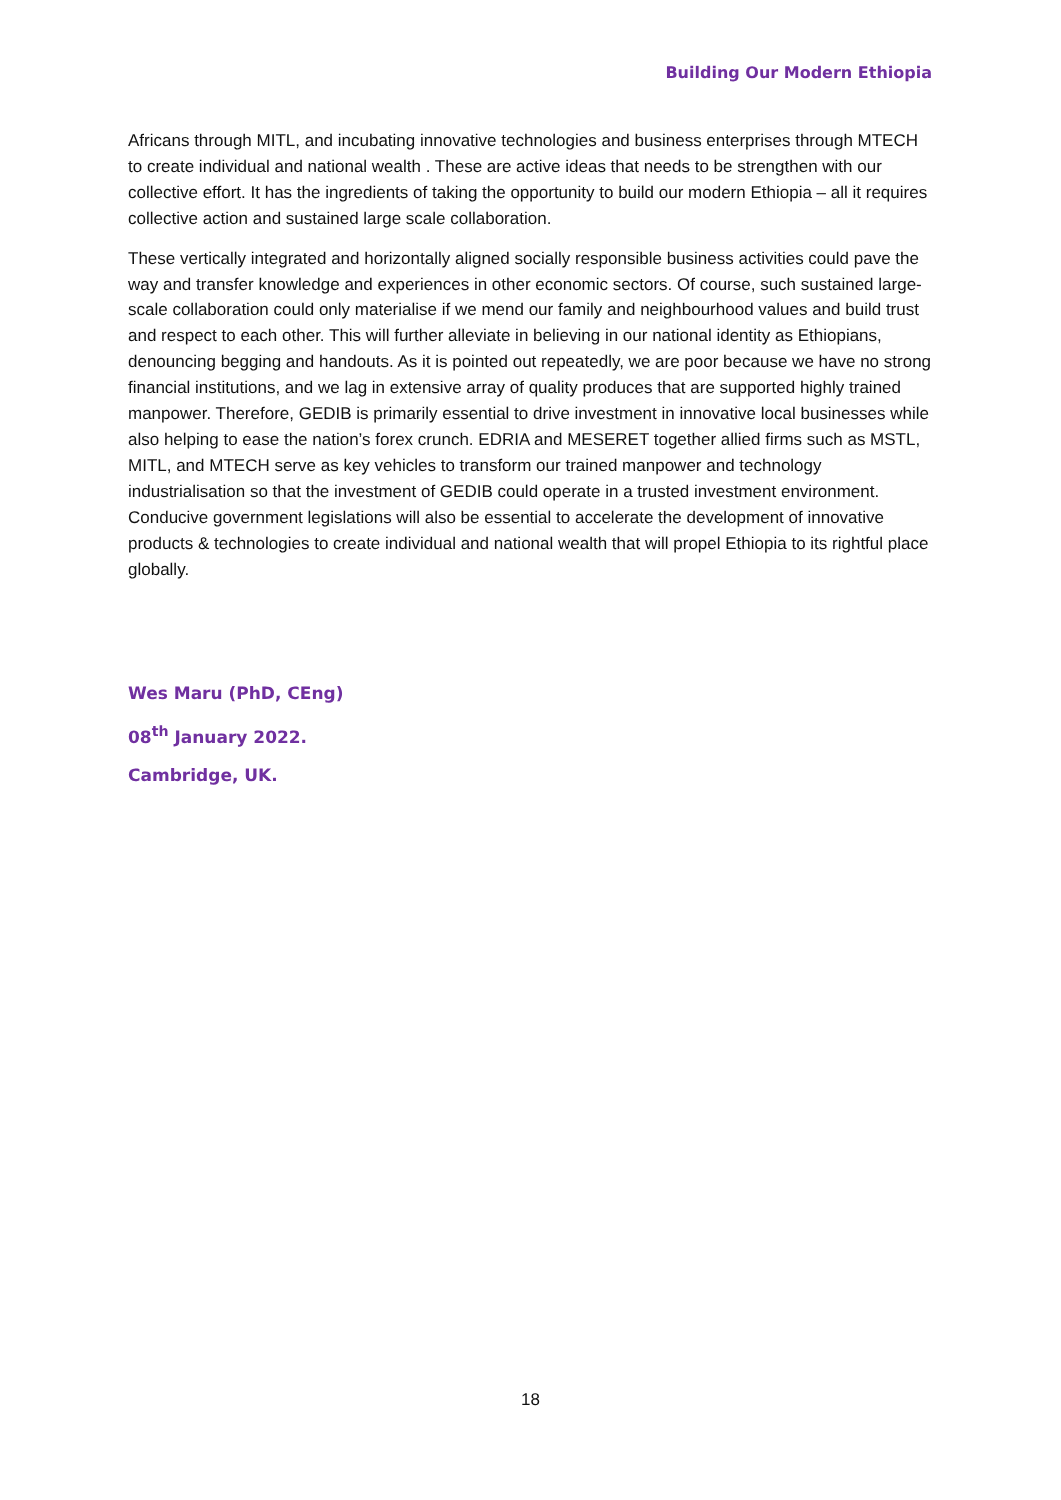Building Our Modern Ethiopia
Africans through MITL, and incubating innovative technologies and business enterprises through MTECH to create individual and national wealth . These are active ideas that needs to be strengthen with our collective effort. It has the ingredients of taking the opportunity to build our modern Ethiopia – all it requires collective action and sustained large scale collaboration.
These vertically integrated and horizontally aligned socially responsible business activities could pave the way and transfer knowledge and experiences in other economic sectors. Of course, such sustained large-scale collaboration could only materialise if we mend our family and neighbourhood values and build trust and respect to each other. This will further alleviate in believing in our national identity as Ethiopians, denouncing begging and handouts. As it is pointed out repeatedly, we are poor because we have no strong financial institutions, and we lag in extensive array of quality produces that are supported highly trained manpower. Therefore, GEDIB is primarily essential to drive investment in innovative local businesses while also helping to ease the nation’s forex crunch. EDRIA and MESERET together allied firms such as MSTL, MITL, and MTECH serve as key vehicles to transform our trained manpower and technology industrialisation so that the investment of GEDIB could operate in a trusted investment environment. Conducive government legislations will also be essential to accelerate the development of innovative products & technologies to create individual and national wealth that will propel Ethiopia to its rightful place globally.
Wes Maru (PhD, CEng)
08<sup>th</sup> January 2022.
Cambridge, UK.
18